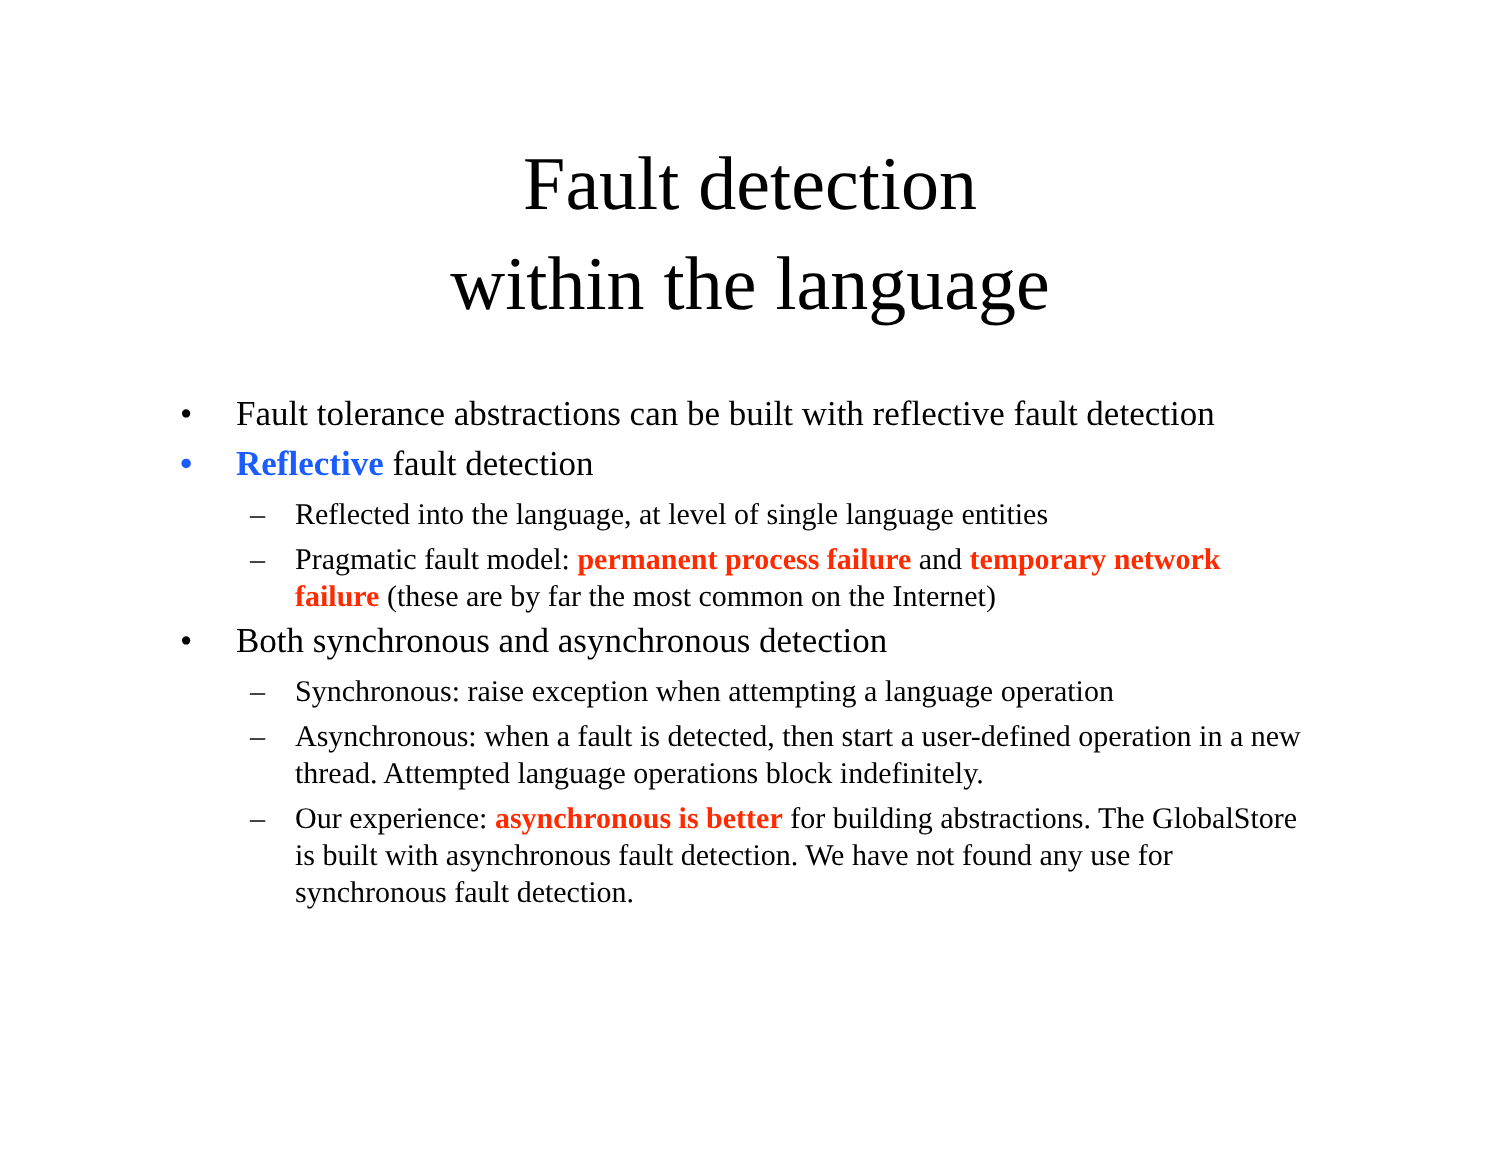Fault detection
within the language
• Fault tolerance abstractions can be built with reflective fault detection
• Reflective fault detection
– Reflected into the language, at level of single language entities
– Pragmatic fault model: permanent process failure and temporary network failure (these are by far the most common on the Internet)
• Both synchronous and asynchronous detection
– Synchronous: raise exception when attempting a language operation
– Asynchronous: when a fault is detected, then start a user-defined operation in a new thread. Attempted language operations block indefinitely.
– Our experience: asynchronous is better for building abstractions. The GlobalStore is built with asynchronous fault detection. We have not found any use for synchronous fault detection.